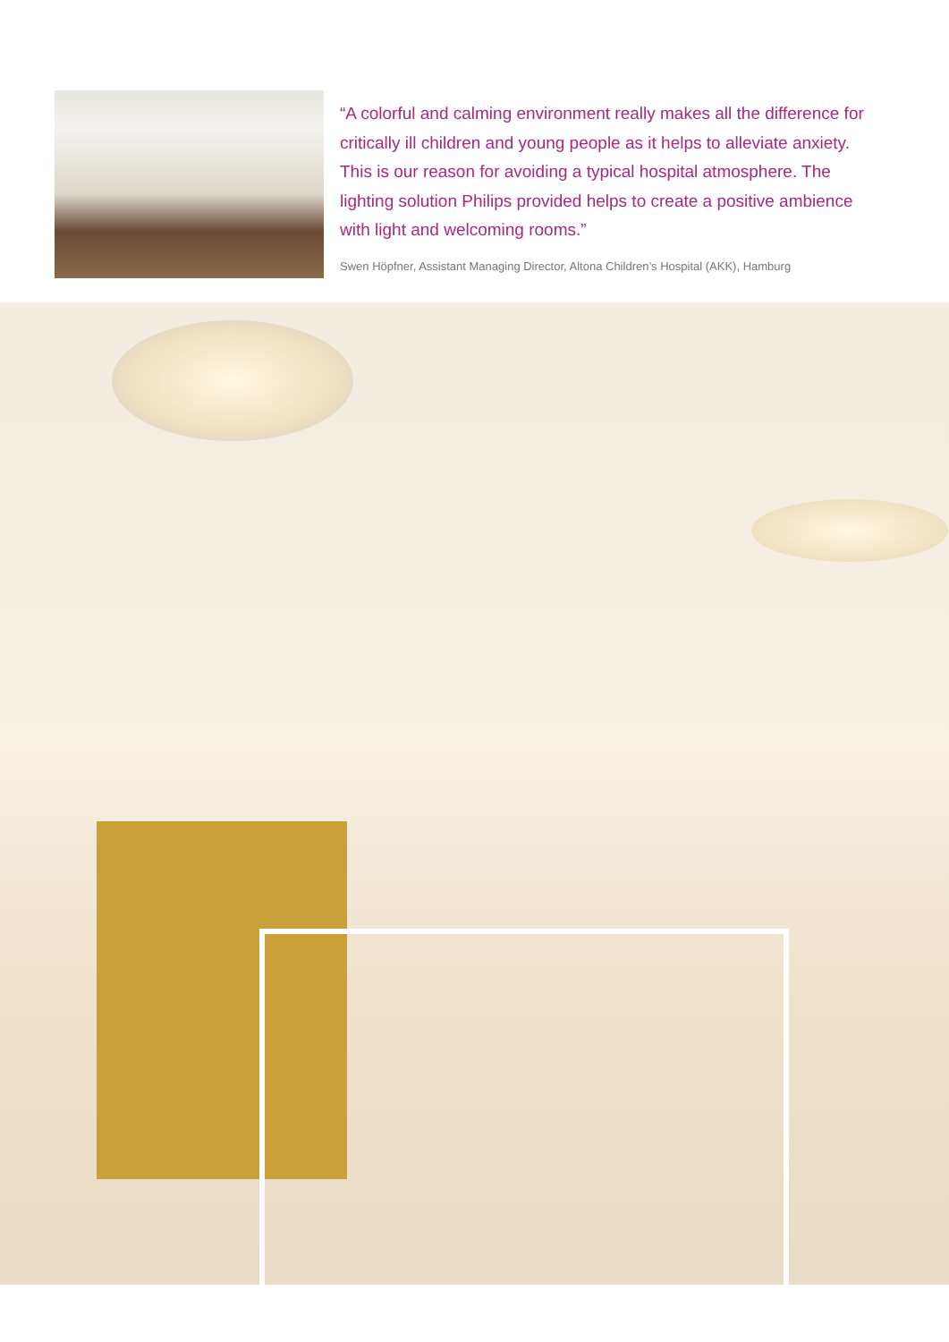“A colorful and calming environment really makes all the difference for critically ill children and young people as it helps to alleviate anxiety. This is our reason for avoiding a typical hospital atmosphere. The lighting solution Philips provided helps to create a positive ambience with light and welcoming rooms.”
Swen Höpfner, Assistant Managing Director, Altona Children’s Hospital (AKK), Hamburg